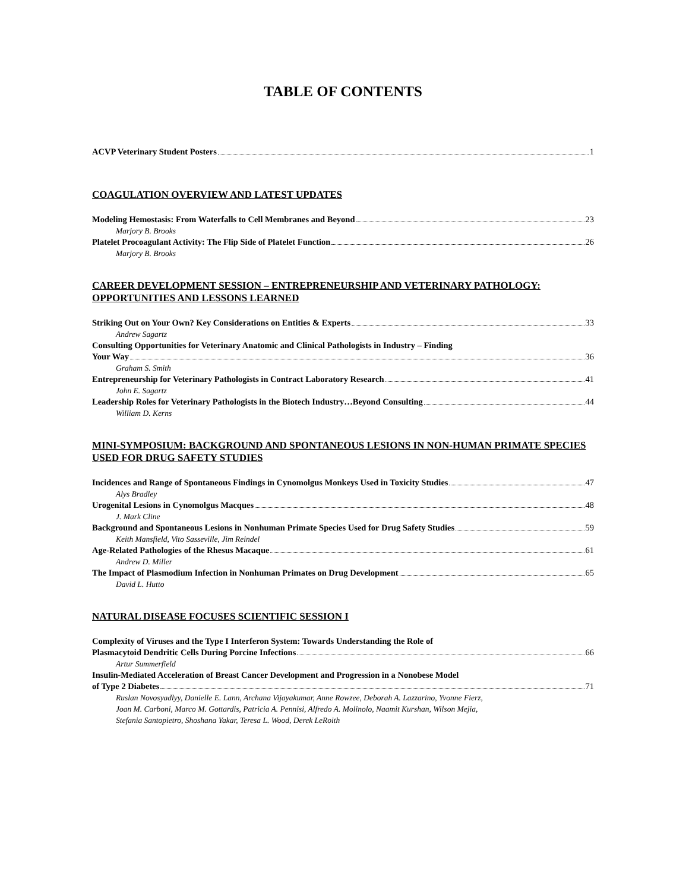TABLE OF CONTENTS
ACVP Veterinary Student Posters 1
COAGULATION OVERVIEW AND LATEST UPDATES
Modeling Hemostasis: From Waterfalls to Cell Membranes and Beyond 23
Marjory B. Brooks
Platelet Procoagulant Activity: The Flip Side of Platelet Function 26
Marjory B. Brooks
CAREER DEVELOPMENT SESSION – ENTREPRENEURSHIP AND VETERINARY PATHOLOGY: OPPORTUNITIES AND LESSONS LEARNED
Striking Out on Your Own? Key Considerations on Entities & Experts 33
Andrew Sagartz
Consulting Opportunities for Veterinary Anatomic and Clinical Pathologists in Industry – Finding
Your Way 36
Graham S. Smith
Entrepreneurship for Veterinary Pathologists in Contract Laboratory Research 41
John E. Sagartz
Leadership Roles for Veterinary Pathologists in the Biotech Industry…Beyond Consulting 44
William D. Kerns
MINI-SYMPOSIUM: BACKGROUND AND SPONTANEOUS LESIONS IN NON-HUMAN PRIMATE SPECIES USED FOR DRUG SAFETY STUDIES
Incidences and Range of Spontaneous Findings in Cynomolgus Monkeys Used in Toxicity Studies 47
Alys Bradley
Urogenital Lesions in Cynomolgus Macques 48
J. Mark Cline
Background and Spontaneous Lesions in Nonhuman Primate Species Used for Drug Safety Studies 59
Keith Mansfield, Vito Sasseville, Jim Reindel
Age-Related Pathologies of the Rhesus Macaque 61
Andrew D. Miller
The Impact of Plasmodium Infection in Nonhuman Primates on Drug Development 65
David L. Hutto
NATURAL DISEASE FOCUSES SCIENTIFIC SESSION I
Complexity of Viruses and the Type I Interferon System: Towards Understanding the Role of
Plasmacytoid Dendritic Cells During Porcine Infections 66
Artur Summerfield
Insulin-Mediated Acceleration of Breast Cancer Development and Progression in a Nonobese Model
of Type 2 Diabetes 71
Ruslan Novosyadlyy, Danielle E. Lann, Archana Vijayakumar, Anne Rowzee, Deborah A. Lazzarino, Yvonne Fierz,
Joan M. Carboni, Marco M. Gottardis, Patricia A. Pennisi, Alfredo A. Molinolo, Naamit Kurshan, Wilson Mejia,
Stefania Santopietro, Shoshana Yakar, Teresa L. Wood, Derek LeRoith